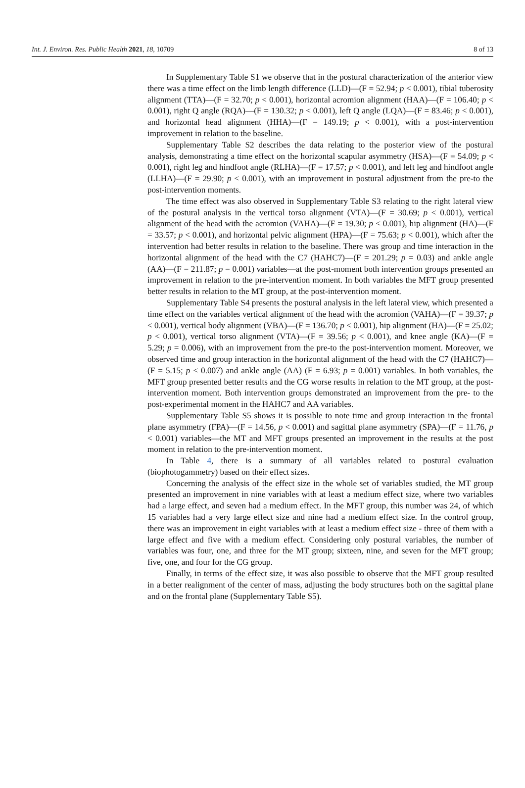Int. J. Environ. Res. Public Health 2021, 18, 10709 8 of 13
In Supplementary Table S1 we observe that in the postural characterization of the anterior view there was a time effect on the limb length difference (LLD)—(F = 52.94; p < 0.001), tibial tuberosity alignment (TTA)—(F = 32.70; p < 0.001), horizontal acromion alignment (HAA)—(F = 106.40; p < 0.001), right Q angle (RQA)—(F = 130.32; p < 0.001), left Q angle (LQA)—(F = 83.46; p < 0.001), and horizontal head alignment (HHA)—(F = 149.19; p < 0.001), with a post-intervention improvement in relation to the baseline.
Supplementary Table S2 describes the data relating to the posterior view of the postural analysis, demonstrating a time effect on the horizontal scapular asymmetry (HSA)—(F = 54.09; p < 0.001), right leg and hindfoot angle (RLHA)—(F = 17.57; p < 0.001), and left leg and hindfoot angle (LLHA)—(F = 29.90; p < 0.001), with an improvement in postural adjustment from the pre-to the post-intervention moments.
The time effect was also observed in Supplementary Table S3 relating to the right lateral view of the postural analysis in the vertical torso alignment (VTA)—(F = 30.69; p < 0.001), vertical alignment of the head with the acromion (VAHA)—(F = 19.30; p < 0.001), hip alignment (HA)—(F = 33.57; p < 0.001), and horizontal pelvic alignment (HPA)—(F = 75.63; p < 0.001), which after the intervention had better results in relation to the baseline. There was group and time interaction in the horizontal alignment of the head with the C7 (HAHC7)—(F = 201.29; p = 0.03) and ankle angle (AA)—(F = 211.87; p = 0.001) variables—at the post-moment both intervention groups presented an improvement in relation to the pre-intervention moment. In both variables the MFT group presented better results in relation to the MT group, at the post-intervention moment.
Supplementary Table S4 presents the postural analysis in the left lateral view, which presented a time effect on the variables vertical alignment of the head with the acromion (VAHA)—(F = 39.37; p < 0.001), vertical body alignment (VBA)—(F = 136.70; p < 0.001), hip alignment (HA)—(F = 25.02; p < 0.001), vertical torso alignment (VTA)—(F = 39.56; p < 0.001), and knee angle (KA)—(F = 5.29; p = 0.006), with an improvement from the pre-to the post-intervention moment. Moreover, we observed time and group interaction in the horizontal alignment of the head with the C7 (HAHC7)—(F = 5.15; p < 0.007) and ankle angle (AA) (F = 6.93; p = 0.001) variables. In both variables, the MFT group presented better results and the CG worse results in relation to the MT group, at the post-intervention moment. Both intervention groups demonstrated an improvement from the pre- to the post-experimental moment in the HAHC7 and AA variables.
Supplementary Table S5 shows it is possible to note time and group interaction in the frontal plane asymmetry (FPA)—(F = 14.56, p < 0.001) and sagittal plane asymmetry (SPA)—(F = 11.76, p < 0.001) variables—the MT and MFT groups presented an improvement in the results at the post moment in relation to the pre-intervention moment.
In Table 4, there is a summary of all variables related to postural evaluation (biophotogammetry) based on their effect sizes.
Concerning the analysis of the effect size in the whole set of variables studied, the MT group presented an improvement in nine variables with at least a medium effect size, where two variables had a large effect, and seven had a medium effect. In the MFT group, this number was 24, of which 15 variables had a very large effect size and nine had a medium effect size. In the control group, there was an improvement in eight variables with at least a medium effect size - three of them with a large effect and five with a medium effect. Considering only postural variables, the number of variables was four, one, and three for the MT group; sixteen, nine, and seven for the MFT group; five, one, and four for the CG group.
Finally, in terms of the effect size, it was also possible to observe that the MFT group resulted in a better realignment of the center of mass, adjusting the body structures both on the sagittal plane and on the frontal plane (Supplementary Table S5).